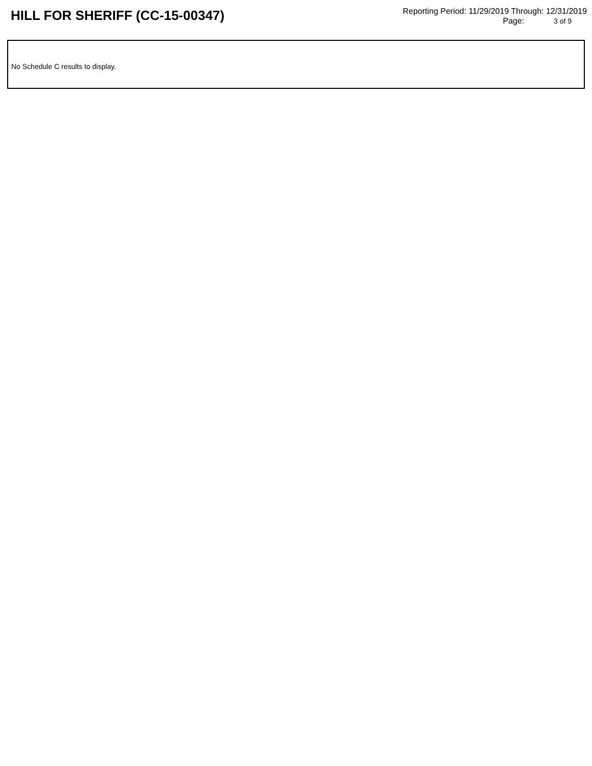HILL FOR SHERIFF (CC-15-00347)
Reporting Period: 11/29/2019 Through: 12/31/2019
Page: 3 of 9
No Schedule C results to display.